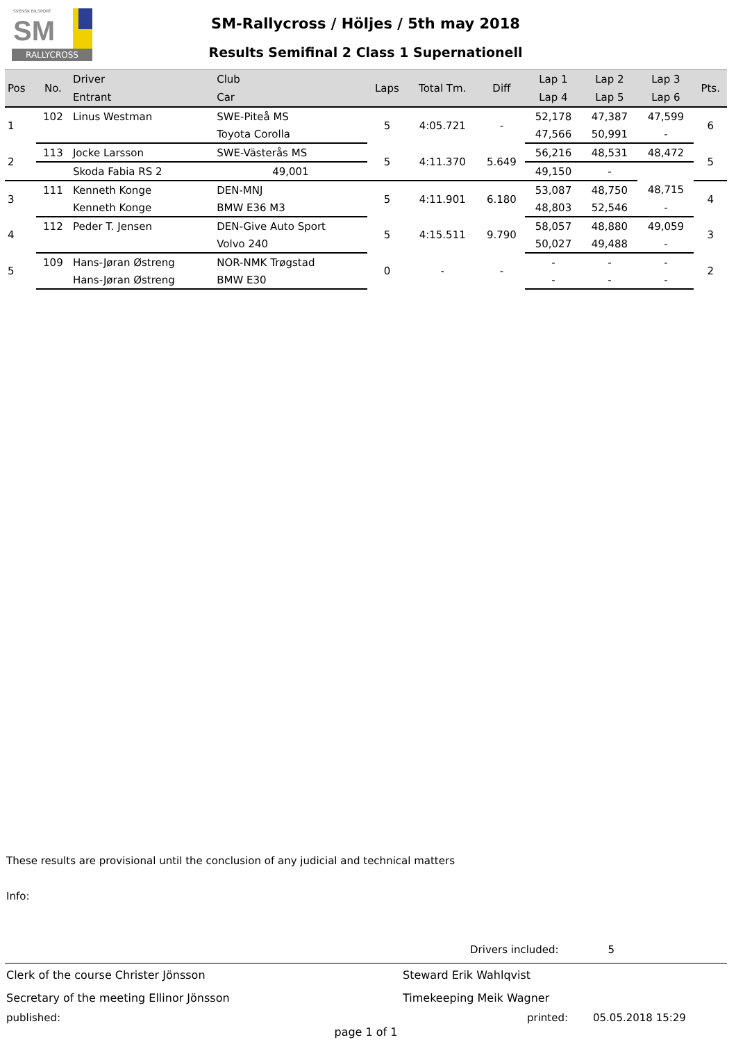SVENSK BILSPORT
SM
RALLYCROSS
SM-Rallycross / Höljes / 5th may 2018
Results Semifinal 2 Class 1 Supernationell
| Pos | No. | Driver | Club | Laps | Total Tm. | Diff | Lap 1 | Lap 2 | Lap 3 | Pts. |
| --- | --- | --- | --- | --- | --- | --- | --- | --- | --- | --- |
| | | Entrant | Car | | | | Lap 4 | Lap 5 | Lap 6 | |
| 1 | 102 | Linus Westman | SWE-Piteå MS | 5 | 4:05.721 | - | 52,178 | 47,387 | 47,599 | 6 |
| | | | Toyota Corolla | | | | 47,566 | 50,991 | - | |
| 2 | 113 | Jocke Larsson | SWE-Västerås MS | 5 | 4:11.370 | 5.649 | 56,216 | 48,531 | 48,472 | 5 |
| | | Skoda Fabia RS 2 | 49,001 | | | | 49,150 | - | | |
| 3 | 111 | Kenneth Konge | DEN-MNJ | 5 | 4:11.901 | 6.180 | 53,087 | 48,750 | 48,715 | 4 |
| | | Kenneth Konge | BMW E36 M3 | | | | 48,803 | 52,546 | - | |
| 4 | 112 | Peder T. Jensen | DEN-Give Auto Sport | 5 | 4:15.511 | 9.790 | 58,057 | 48,880 | 49,059 | 3 |
| | | | Volvo 240 | | | | 50,027 | 49,488 | - | |
| 5 | 109 | Hans-Jøran Østreng | NOR-NMK Trøgstad | 0 | - | - | - | - | - | 2 |
| | | Hans-Jøran Østreng | BMW E30 | | | | - | - | - | |
These results are provisional until the conclusion of any judicial and technical matters
Info:
Drivers included: 5
Clerk of the course Christer Jönsson Steward Erik Wahlqvist
Secretary of the meeting Ellinor Jönsson Timekeeping Meik Wagner
published: printed: 05.05.2018 15:29
page 1 of 1